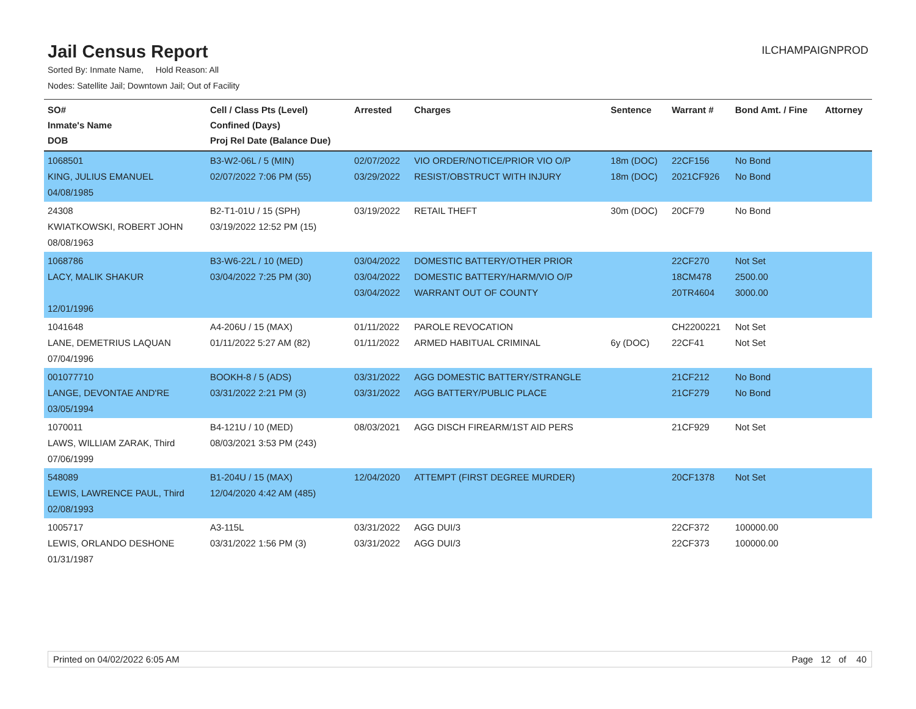Jail Census Report
ILCHAMPAIGNPROD
Sorted By: Inmate Name, Hold Reason: All
Nodes: Satellite Jail; Downtown Jail; Out of Facility
| SO# Inmate's Name DOB | Cell / Class Pts (Level) Confined (Days) Proj Rel Date (Balance Due) | Arrested | Charges | Sentence | Warrant # | Bond Amt. / Fine | Attorney |
| --- | --- | --- | --- | --- | --- | --- | --- |
| 1068501 KING, JULIUS EMANUEL 04/08/1985 | B3-W2-06L / 5 (MIN) 02/07/2022 7:06 PM (55) | 02/07/2022 03/29/2022 | VIO ORDER/NOTICE/PRIOR VIO O/P RESIST/OBSTRUCT WITH INJURY | 18m (DOC) 18m (DOC) | 22CF156 2021CF926 | No Bond No Bond | |
| 24308 KWIATKOWSKI, ROBERT JOHN 08/08/1963 | B2-T1-01U / 15 (SPH) 03/19/2022 12:52 PM (15) | 03/19/2022 | RETAIL THEFT | 30m (DOC) | 20CF79 | No Bond | |
| 1068786 LACY, MALIK SHAKUR 12/01/1996 | B3-W6-22L / 10 (MED) 03/04/2022 7:25 PM (30) | 03/04/2022 03/04/2022 03/04/2022 | DOMESTIC BATTERY/OTHER PRIOR DOMESTIC BATTERY/HARM/VIO O/P WARRANT OUT OF COUNTY | | 22CF270 18CM478 20TR4604 | Not Set 2500.00 3000.00 | |
| 1041648 LANE, DEMETRIUS LAQUAN 07/04/1996 | A4-206U / 15 (MAX) 01/11/2022 5:27 AM (82) | 01/11/2022 01/11/2022 | PAROLE REVOCATION ARMED HABITUAL CRIMINAL | 6y (DOC) | CH2200221 22CF41 | Not Set Not Set | |
| 001077710 LANGE, DEVONTAE AND'RE 03/05/1994 | BOOKH-8 / 5 (ADS) 03/31/2022 2:21 PM (3) | 03/31/2022 03/31/2022 | AGG DOMESTIC BATTERY/STRANGLE AGG BATTERY/PUBLIC PLACE | | 21CF212 21CF279 | No Bond No Bond | |
| 1070011 LAWS, WILLIAM ZARAK, Third 07/06/1999 | B4-121U / 10 (MED) 08/03/2021 3:53 PM (243) | 08/03/2021 | AGG DISCH FIREARM/1ST AID PERS | | 21CF929 | Not Set | |
| 548089 LEWIS, LAWRENCE PAUL, Third 02/08/1993 | B1-204U / 15 (MAX) 12/04/2020 4:42 AM (485) | 12/04/2020 | ATTEMPT (FIRST DEGREE MURDER) | | 20CF1378 | Not Set | |
| 1005717 LEWIS, ORLANDO DESHONE 01/31/1987 | A3-115L 03/31/2022 1:56 PM (3) | 03/31/2022 03/31/2022 | AGG DUI/3 AGG DUI/3 | | 22CF372 22CF373 | 100000.00 100000.00 | |
Printed on 04/02/2022 6:05 AM Page 12 of 40